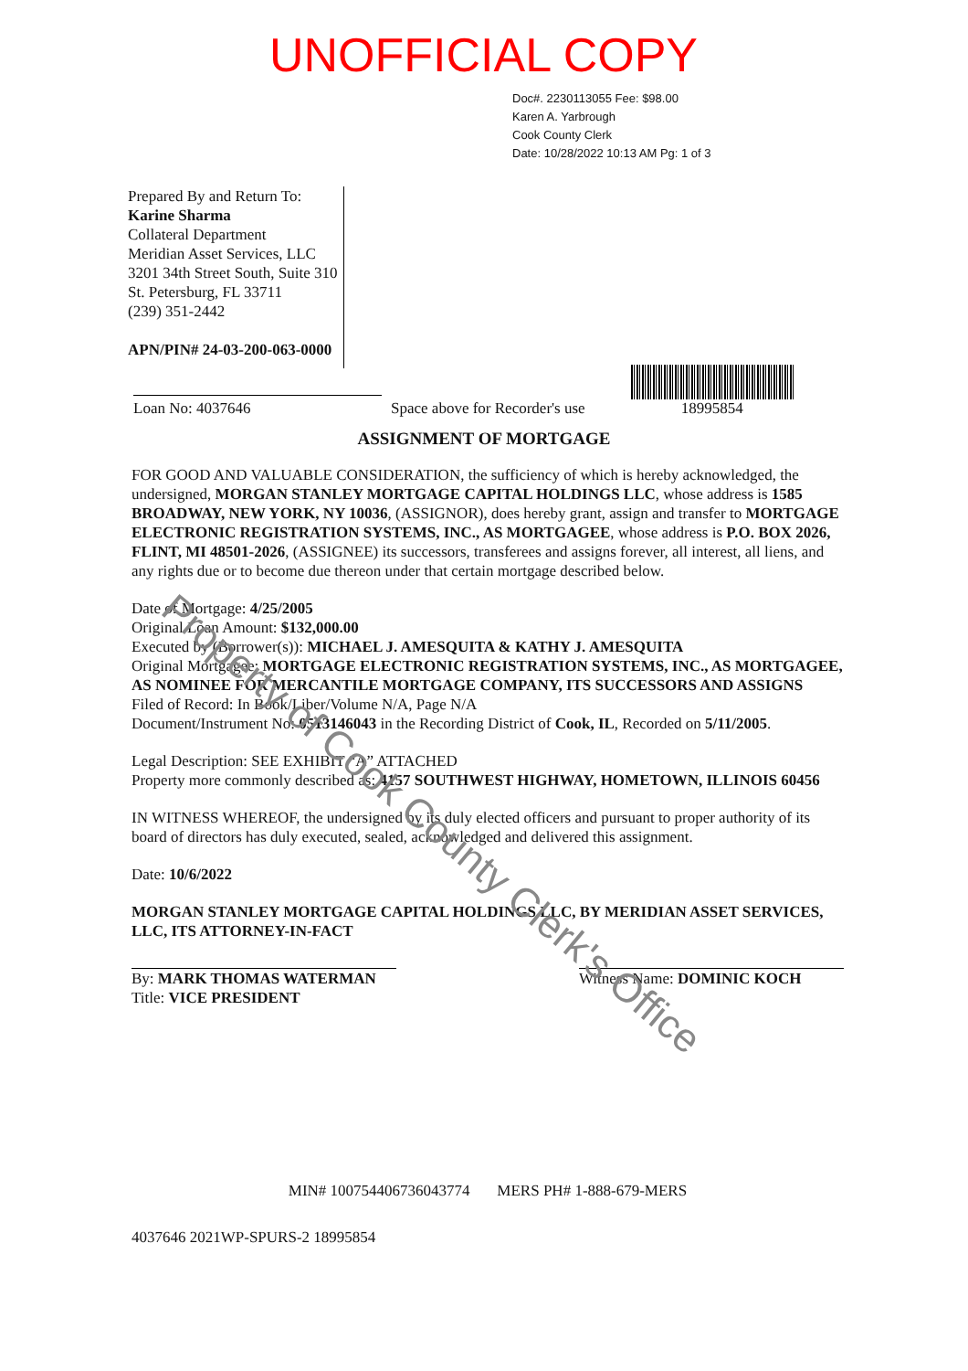UNOFFICIAL COPY
Doc#. 2230113055 Fee: $98.00
Karen A. Yarbrough
Cook County Clerk
Date: 10/28/2022 10:13 AM Pg: 1 of 3
Prepared By and Return To:
Karine Sharma
Collateral Department
Meridian Asset Services, LLC
3201 34th Street South, Suite 310
St. Petersburg, FL 33711
(239) 351-2442
APN/PIN# 24-03-200-063-0000
Loan No: 4037646
Space above for Recorder's use
18995854
ASSIGNMENT OF MORTGAGE
FOR GOOD AND VALUABLE CONSIDERATION, the sufficiency of which is hereby acknowledged, the undersigned, MORGAN STANLEY MORTGAGE CAPITAL HOLDINGS LLC, whose address is 1585 BROADWAY, NEW YORK, NY 10036, (ASSIGNOR), does hereby grant, assign and transfer to MORTGAGE ELECTRONIC REGISTRATION SYSTEMS, INC., AS MORTGAGEE, whose address is P.O. BOX 2026, FLINT, MI 48501-2026, (ASSIGNEE) its successors, transferees and assigns forever, all interest, all liens, and any rights due or to become due thereon under that certain mortgage described below.
Date of Mortgage: 4/25/2005
Original Loan Amount: $132,000.00
Executed by (Borrower(s)): MICHAEL J. AMESQUITA & KATHY J. AMESQUITA
Original Mortgagee: MORTGAGE ELECTRONIC REGISTRATION SYSTEMS, INC., AS MORTGAGEE, AS NOMINEE FOR MERCANTILE MORTGAGE COMPANY, ITS SUCCESSORS AND ASSIGNS
Filed of Record: In Book/Liber/Volume N/A, Page N/A
Document/Instrument No: 0513146043 in the Recording District of Cook, IL, Recorded on 5/11/2005.
Legal Description: SEE EXHIBIT “A” ATTACHED
Property more commonly described as: 4157 SOUTHWEST HIGHWAY, HOMETOWN, ILLINOIS 60456
IN WITNESS WHEREOF, the undersigned by its duly elected officers and pursuant to proper authority of its board of directors has duly executed, sealed, acknowledged and delivered this assignment.
Date: 10/6/2022
MORGAN STANLEY MORTGAGE CAPITAL HOLDINGS LLC, BY MERIDIAN ASSET SERVICES, LLC, ITS ATTORNEY-IN-FACT
By: MARK THOMAS WATERMAN
Title: VICE PRESIDENT
Witness Name: DOMINIC KOCH
MIN# 1007544067360437​74 MERS PH# 1-888-679-MERS
4037646 2021WP-SPURS-2 18995854
Property of Cook County Clerk's Office